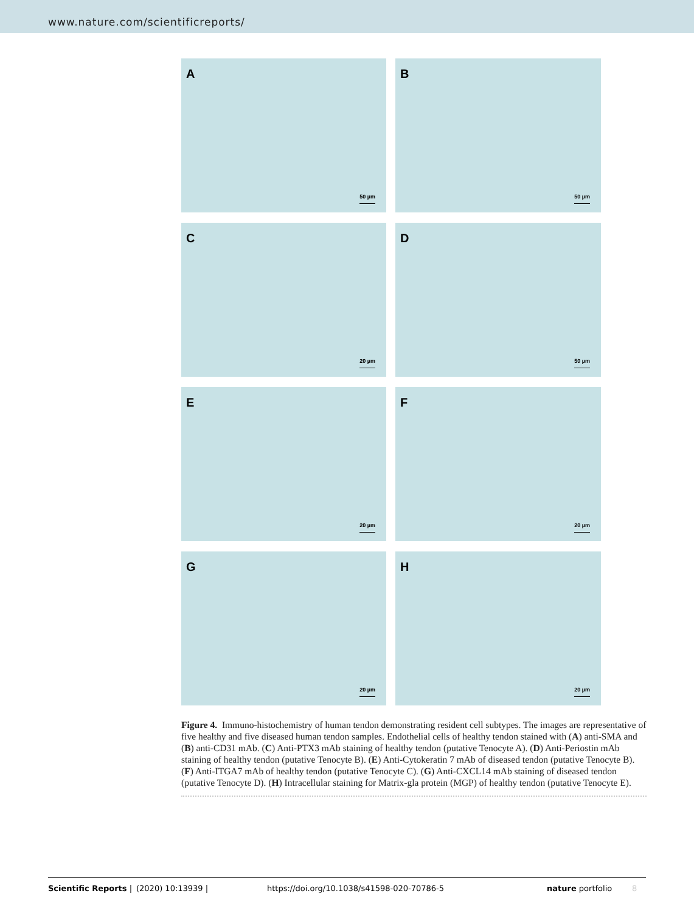www.nature.com/scientificreports/
A
50 µm
B
50 µm
C
20 µm
D
50 µm
E
20 µm
F
20 µm
G
20 µm
H
20 µm
Figure 4. Immuno-histochemistry of human tendon demonstrating resident cell subtypes. The images are representative of five healthy and five diseased human tendon samples. Endothelial cells of healthy tendon stained with (A) anti-SMA and (B) anti-CD31 mAb. (C) Anti-PTX3 mAb staining of healthy tendon (putative Tenocyte A). (D) Anti-Periostin mAb staining of healthy tendon (putative Tenocyte B). (E) Anti-Cytokeratin 7 mAb of diseased tendon (putative Tenocyte B). (F) Anti-ITGA7 mAb of healthy tendon (putative Tenocyte C). (G) Anti-CXCL14 mAb staining of diseased tendon (putative Tenocyte D). (H) Intracellular staining for Matrix-gla protein (MGP) of healthy tendon (putative Tenocyte E).
Scientific Reports | (2020) 10:13939 | https://doi.org/10.1038/s41598-020-70786-5 nature portfolio 8